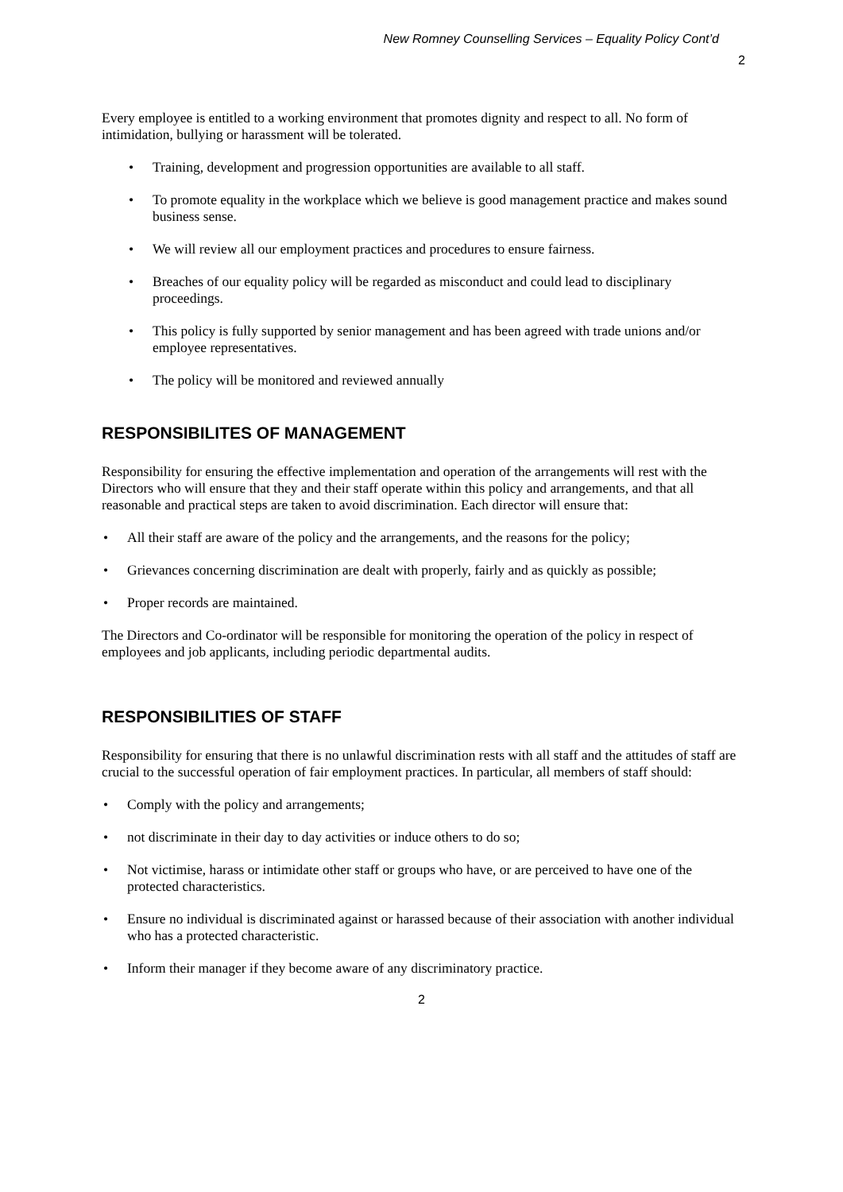New Romney Counselling Services – Equality Policy Cont’d
2
Every employee is entitled to a working environment that promotes dignity and respect to all. No form of intimidation, bullying or harassment will be tolerated.
Training, development and progression opportunities are available to all staff.
To promote equality in the workplace which we believe is good management practice and makes sound business sense.
We will review all our employment practices and procedures to ensure fairness.
Breaches of our equality policy will be regarded as misconduct and could lead to disciplinary proceedings.
This policy is fully supported by senior management and has been agreed with trade unions and/or employee representatives.
The policy will be monitored and reviewed annually
RESPONSIBILITES OF MANAGEMENT
Responsibility for ensuring the effective implementation and operation of the arrangements will rest with the Directors who will ensure that they and their staff operate within this policy and arrangements, and that all reasonable and practical steps are taken to avoid discrimination. Each director will ensure that:
All their staff are aware of the policy and the arrangements, and the reasons for the policy;
Grievances concerning discrimination are dealt with properly, fairly and as quickly as possible;
Proper records are maintained.
The Directors and Co-ordinator will be responsible for monitoring the operation of the policy in respect of employees and job applicants, including periodic departmental audits.
RESPONSIBILITIES OF STAFF
Responsibility for ensuring that there is no unlawful discrimination rests with all staff and the attitudes of staff are crucial to the successful operation of fair employment practices. In particular, all members of staff should:
Comply with the policy and arrangements;
not discriminate in their day to day activities or induce others to do so;
Not victimise, harass or intimidate other staff or groups who have, or are perceived to have one of the protected characteristics.
Ensure no individual is discriminated against or harassed because of their association with another individual who has a protected characteristic.
Inform their manager if they become aware of any discriminatory practice.
2